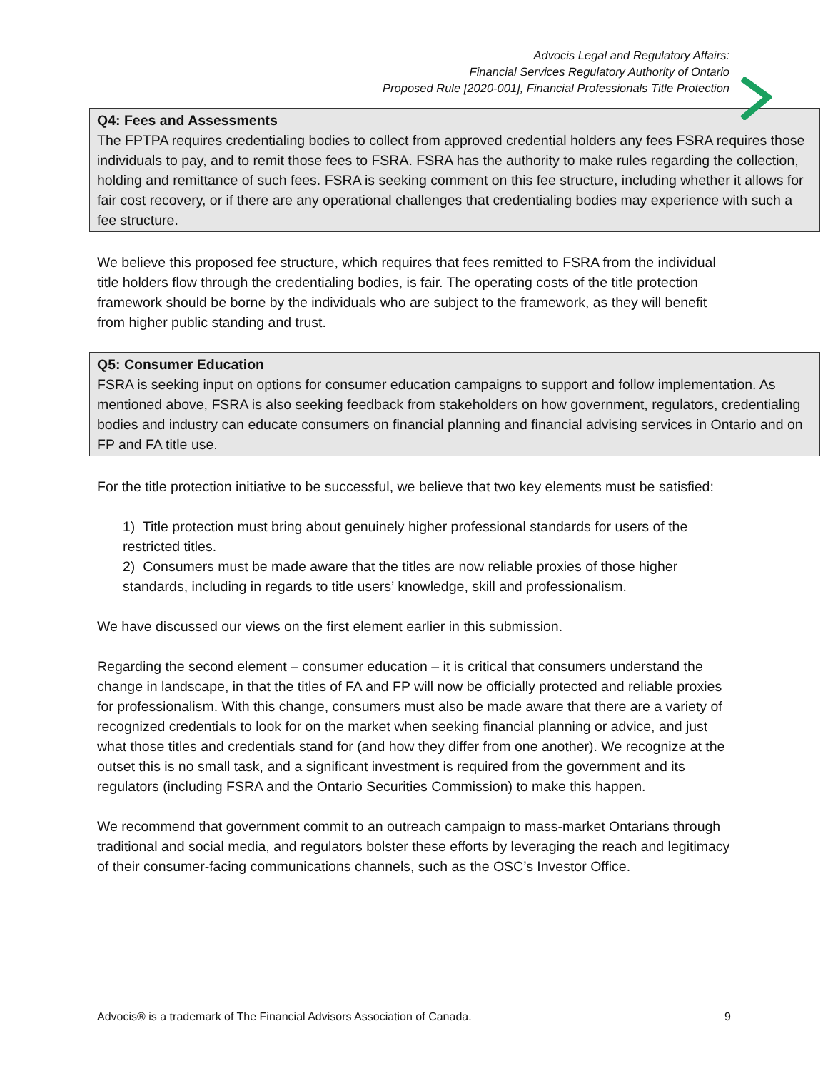Advocis Legal and Regulatory Affairs:
Financial Services Regulatory Authority of Ontario
Proposed Rule [2020-001], Financial Professionals Title Protection
Q4: Fees and Assessments
The FPTPA requires credentialing bodies to collect from approved credential holders any fees FSRA requires those individuals to pay, and to remit those fees to FSRA. FSRA has the authority to make rules regarding the collection, holding and remittance of such fees. FSRA is seeking comment on this fee structure, including whether it allows for fair cost recovery, or if there are any operational challenges that credentialing bodies may experience with such a fee structure.
We believe this proposed fee structure, which requires that fees remitted to FSRA from the individual title holders flow through the credentialing bodies, is fair. The operating costs of the title protection framework should be borne by the individuals who are subject to the framework, as they will benefit from higher public standing and trust.
Q5: Consumer Education
FSRA is seeking input on options for consumer education campaigns to support and follow implementation. As mentioned above, FSRA is also seeking feedback from stakeholders on how government, regulators, credentialing bodies and industry can educate consumers on financial planning and financial advising services in Ontario and on FP and FA title use.
For the title protection initiative to be successful, we believe that two key elements must be satisfied:
1) Title protection must bring about genuinely higher professional standards for users of the restricted titles.
2) Consumers must be made aware that the titles are now reliable proxies of those higher standards, including in regards to title users’ knowledge, skill and professionalism.
We have discussed our views on the first element earlier in this submission.
Regarding the second element – consumer education – it is critical that consumers understand the change in landscape, in that the titles of FA and FP will now be officially protected and reliable proxies for professionalism. With this change, consumers must also be made aware that there are a variety of recognized credentials to look for on the market when seeking financial planning or advice, and just what those titles and credentials stand for (and how they differ from one another). We recognize at the outset this is no small task, and a significant investment is required from the government and its regulators (including FSRA and the Ontario Securities Commission) to make this happen.
We recommend that government commit to an outreach campaign to mass-market Ontarians through traditional and social media, and regulators bolster these efforts by leveraging the reach and legitimacy of their consumer-facing communications channels, such as the OSC’s Investor Office.
Advocis® is a trademark of The Financial Advisors Association of Canada. 9